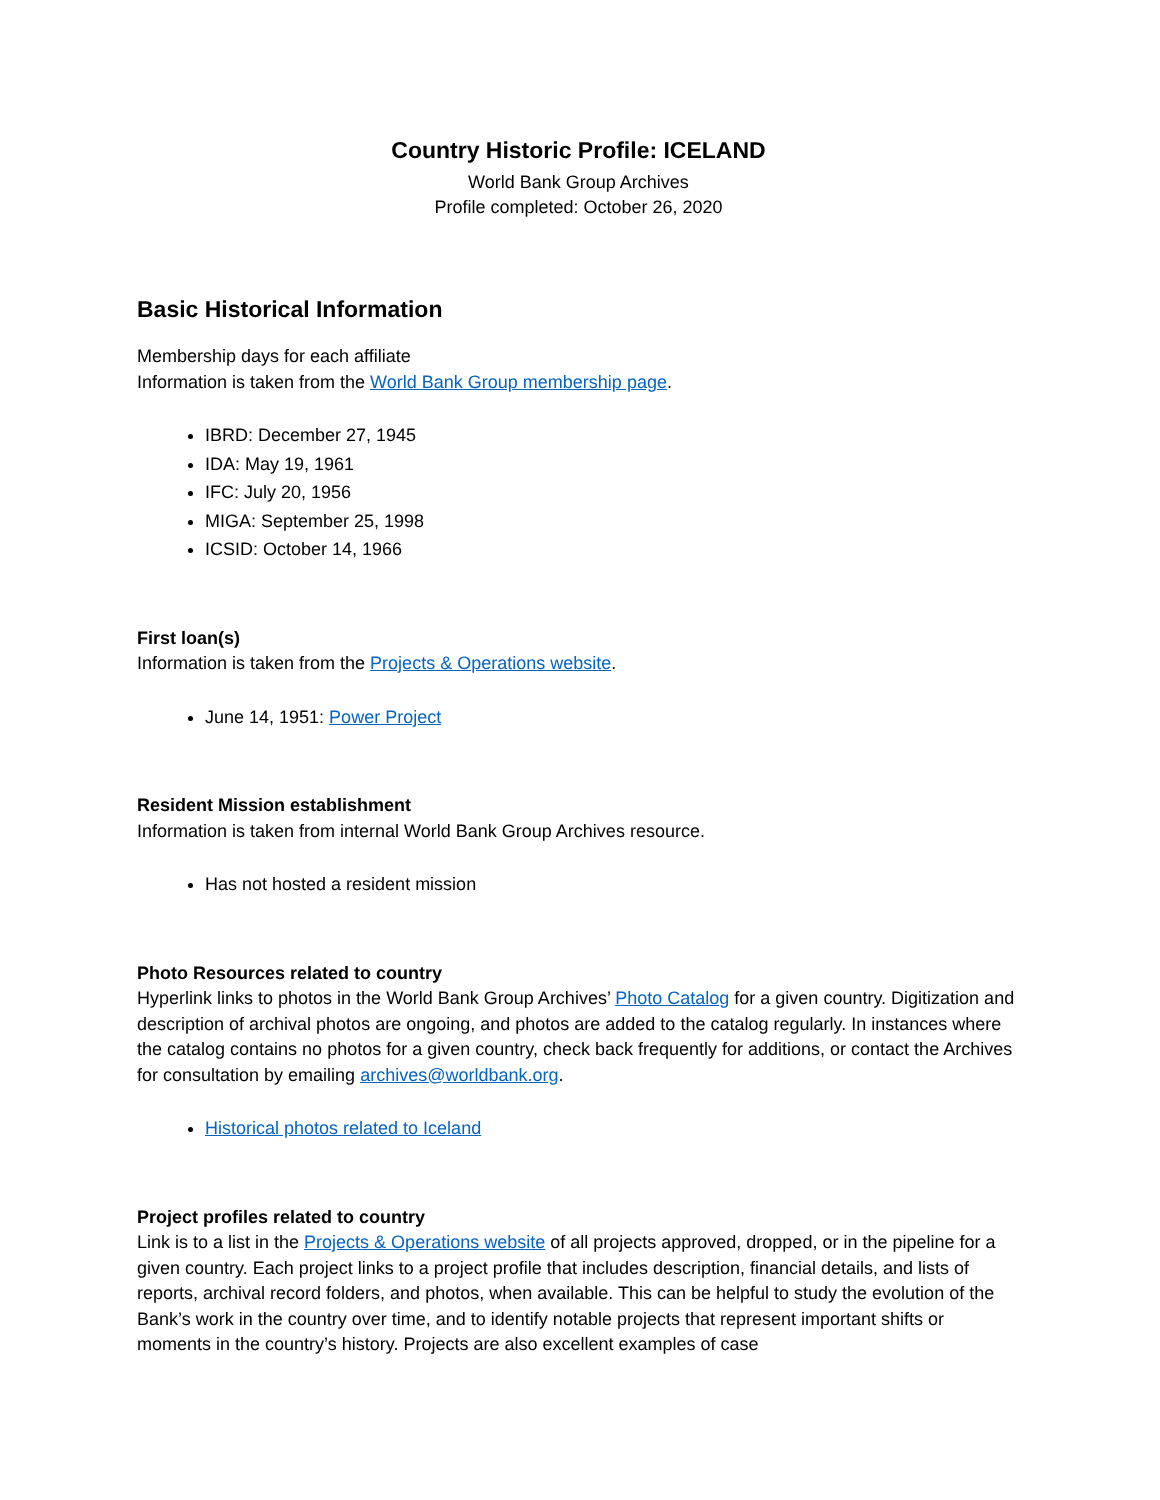Country Historic Profile: ICELAND
World Bank Group Archives
Profile completed: October 26, 2020
Basic Historical Information
Membership days for each affiliate
Information is taken from the World Bank Group membership page.
IBRD: December 27, 1945
IDA: May 19, 1961
IFC: July 20, 1956
MIGA: September 25, 1998
ICSID: October 14, 1966
First loan(s)
Information is taken from the Projects & Operations website.
June 14, 1951: Power Project
Resident Mission establishment
Information is taken from internal World Bank Group Archives resource.
Has not hosted a resident mission
Photo Resources related to country
Hyperlink links to photos in the World Bank Group Archives’ Photo Catalog for a given country. Digitization and description of archival photos are ongoing, and photos are added to the catalog regularly. In instances where the catalog contains no photos for a given country, check back frequently for additions, or contact the Archives for consultation by emailing archives@worldbank.org.
Historical photos related to Iceland
Project profiles related to country
Link is to a list in the Projects & Operations website of all projects approved, dropped, or in the pipeline for a given country. Each project links to a project profile that includes description, financial details, and lists of reports, archival record folders, and photos, when available. This can be helpful to study the evolution of the Bank’s work in the country over time, and to identify notable projects that represent important shifts or moments in the country’s history. Projects are also excellent examples of case